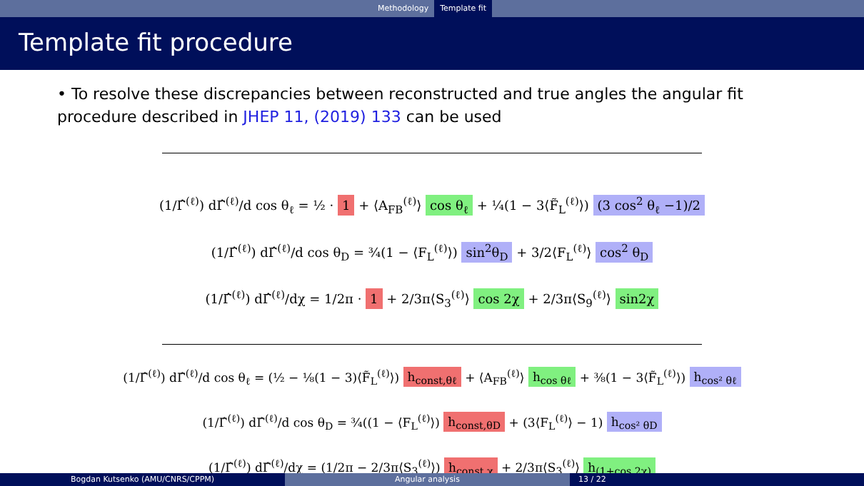Methodology Template fit
Template fit procedure
• To resolve these discrepancies between reconstructed and true angles the angular fit procedure described in JHEP 11, (2019) 133 can be used
(1/Γ̂<sup>(ℓ)</sup>) dΓ̂<sup>(ℓ)</sup>/d cos θ<sub>ℓ</sub> = ½ · 1 + ⟨A<sub>FB</sub><sup>(ℓ)</sup>⟩ cos θ<sub>ℓ</sub> + ¼(1 − 3⟨F̃<sub>L</sub><sup>(ℓ)</sup>⟩) (3 cos<sup>2</sup> θ<sub>ℓ</sub> −1)/2
(1/Γ̂<sup>(ℓ)</sup>) dΓ̂<sup>(ℓ)</sup>/d cos θ<sub>D</sub> = ¾(1 − ⟨F<sub>L</sub><sup>(ℓ)</sup>⟩) sin<sup>2</sup>θ<sub>D</sub> + 3/2⟨F<sub>L</sub><sup>(ℓ)</sup>⟩ cos<sup>2</sup> θ<sub>D</sub>
(1/Γ̂<sup>(ℓ)</sup>) dΓ̂<sup>(ℓ)</sup>/dχ = 1/2π · 1 + 2/3π⟨S<sub>3</sub><sup>(ℓ)</sup>⟩ cos 2χ + 2/3π⟨S<sub>9</sub><sup>(ℓ)</sup>⟩ sin2χ
(1/Γ̂<sup>(ℓ)</sup>) dΓ̂<sup>(ℓ)</sup>/d cos θ<sub>ℓ</sub> = (½ − ⅛(1 − 3)⟨F̃<sub>L</sub><sup>(ℓ)</sup>⟩) h<sub>const,θℓ</sub> + ⟨A<sub>FB</sub><sup>(ℓ)</sup>⟩ h<sub>cos θℓ</sub> + ⅜(1 − 3⟨F̃<sub>L</sub><sup>(ℓ)</sup>⟩) h<sub>cos² θℓ</sub>
(1/Γ̂<sup>(ℓ)</sup>) dΓ̂<sup>(ℓ)</sup>/d cos θ<sub>D</sub> = ¾((1 − ⟨F<sub>L</sub><sup>(ℓ)</sup>⟩) h<sub>const,θD</sub> + (3⟨F<sub>L</sub><sup>(ℓ)</sup>⟩ − 1) h<sub>cos² θD</sub>
(1/Γ̂<sup>(ℓ)</sup>) dΓ̂<sup>(ℓ)</sup>/dχ = (1/2π − 2/3π⟨S<sub>3</sub><sup>(ℓ)</sup>⟩) h<sub>const,χ</sub> + 2/3π⟨S<sub>3</sub><sup>(ℓ)</sup>⟩ h<sub>(1+cos 2χ)</sub>
Bogdan Kutsenko (AMU/CNRS/CPPM) Angular analysis 13 / 22